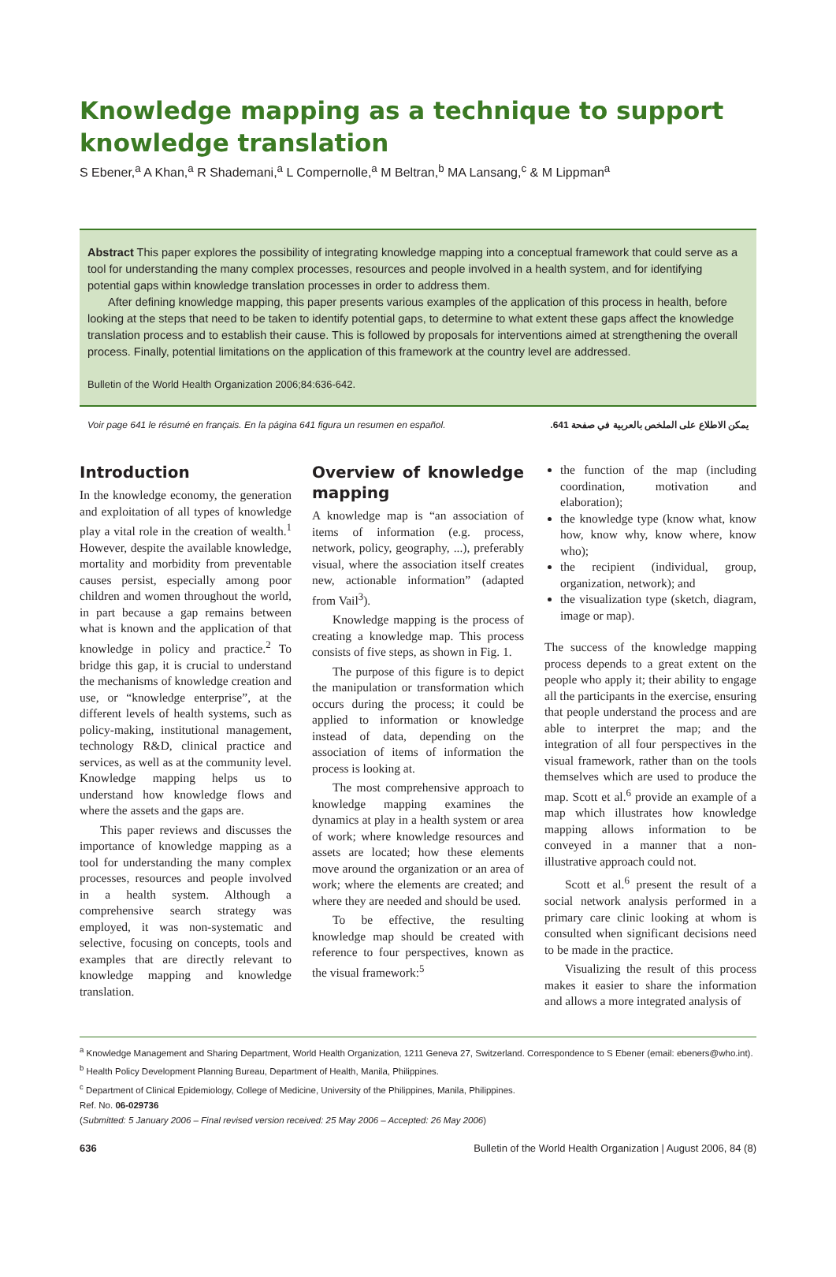Knowledge mapping as a technique to support knowledge translation
S Ebener,<sup>a</sup> A Khan,<sup>a</sup> R Shademani,<sup>a</sup> L Compernolle,<sup>a</sup> M Beltran,<sup>b</sup> MA Lansang,<sup>c</sup> & M Lippman<sup>a</sup>
Abstract This paper explores the possibility of integrating knowledge mapping into a conceptual framework that could serve as a tool for understanding the many complex processes, resources and people involved in a health system, and for identifying potential gaps within knowledge translation processes in order to address them.
After defining knowledge mapping, this paper presents various examples of the application of this process in health, before looking at the steps that need to be taken to identify potential gaps, to determine to what extent these gaps affect the knowledge translation process and to establish their cause. This is followed by proposals for interventions aimed at strengthening the overall process. Finally, potential limitations on the application of this framework at the country level are addressed.
Bulletin of the World Health Organization 2006;84:636-642.
Voir page 641 le résumé en français. En la página 641 figura un resumen en español. يمكن الاطلاع على الملخص بالعربية في صفحة 641.
Introduction
In the knowledge economy, the generation and exploitation of all types of knowledge play a vital role in the creation of wealth.<sup>1</sup> However, despite the available knowledge, mortality and morbidity from preventable causes persist, especially among poor children and women throughout the world, in part because a gap remains between what is known and the application of that knowledge in policy and practice.<sup>2</sup> To bridge this gap, it is crucial to understand the mechanisms of knowledge creation and use, or “knowledge enterprise”, at the different levels of health systems, such as policy-making, institutional management, technology R&D, clinical practice and services, as well as at the community level. Knowledge mapping helps us to understand how knowledge flows and where the assets and the gaps are.
This paper reviews and discusses the importance of knowledge mapping as a tool for understanding the many complex processes, resources and people involved in a health system. Although a comprehensive search strategy was employed, it was non-systematic and selective, focusing on concepts, tools and examples that are directly relevant to knowledge mapping and knowledge translation.
Overview of knowledge mapping
A knowledge map is “an association of items of information (e.g. process, network, policy, geography, ...), preferably visual, where the association itself creates new, actionable information” (adapted from Vail<sup>3</sup>).
Knowledge mapping is the process of creating a knowledge map. This process consists of five steps, as shown in Fig. 1.
The purpose of this figure is to depict the manipulation or transformation which occurs during the process; it could be applied to information or knowledge instead of data, depending on the association of items of information the process is looking at.
The most comprehensive approach to knowledge mapping examines the dynamics at play in a health system or area of work; where knowledge resources and assets are located; how these elements move around the organization or an area of work; where the elements are created; and where they are needed and should be used.
To be effective, the resulting knowledge map should be created with reference to four perspectives, known as the visual framework:<sup>5</sup>
the function of the map (including coordination, motivation and elaboration);
the knowledge type (know what, know how, know why, know where, know who);
the recipient (individual, group, organization, network); and
the visualization type (sketch, diagram, image or map).
The success of the knowledge mapping process depends to a great extent on the people who apply it; their ability to engage all the participants in the exercise, ensuring that people understand the process and are able to interpret the map; and the integration of all four perspectives in the visual framework, rather than on the tools themselves which are used to produce the map. Scott et al.<sup>6</sup> provide an example of a map which illustrates how knowledge mapping allows information to be conveyed in a manner that a non-illustrative approach could not.
Scott et al.<sup>6</sup> present the result of a social network analysis performed in a primary care clinic looking at whom is consulted when significant decisions need to be made in the practice.
Visualizing the result of this process makes it easier to share the information and allows a more integrated analysis of
<sup>a</sup> Knowledge Management and Sharing Department, World Health Organization, 1211 Geneva 27, Switzerland. Correspondence to S Ebener (email: ebeners@who.int).
<sup>b</sup> Health Policy Development Planning Bureau, Department of Health, Manila, Philippines.
<sup>c</sup> Department of Clinical Epidemiology, College of Medicine, University of the Philippines, Manila, Philippines.
Ref. No. 06-029736
(Submitted: 5 January 2006 – Final revised version received: 25 May 2006 – Accepted: 26 May 2006)
636 Bulletin of the World Health Organization | August 2006, 84 (8)